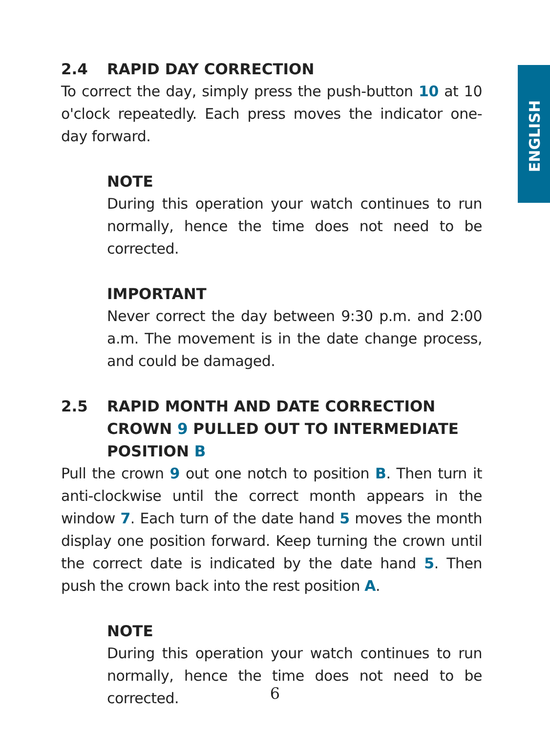ENGLISH
2.4 RAPID DAY CORRECTION
To correct the day, simply press the push-button 10 at 10 o'clock repeatedly. Each press moves the indicator one-day forward.
NOTE
During this operation your watch continues to run normally, hence the time does not need to be corrected.
IMPORTANT
Never correct the day between 9:30 p.m. and 2:00 a.m. The movement is in the date change process, and could be damaged.
2.5 RAPID MONTH AND DATE CORRECTION
CROWN 9 PULLED OUT TO INTERMEDIATE POSITION B
Pull the crown 9 out one notch to position B. Then turn it anti-clockwise until the correct month appears in the window 7. Each turn of the date hand 5 moves the month display one position forward. Keep turning the crown until the correct date is indicated by the date hand 5. Then push the crown back into the rest position A.
NOTE
During this operation your watch continues to run normally, hence the time does not need to be corrected.
6